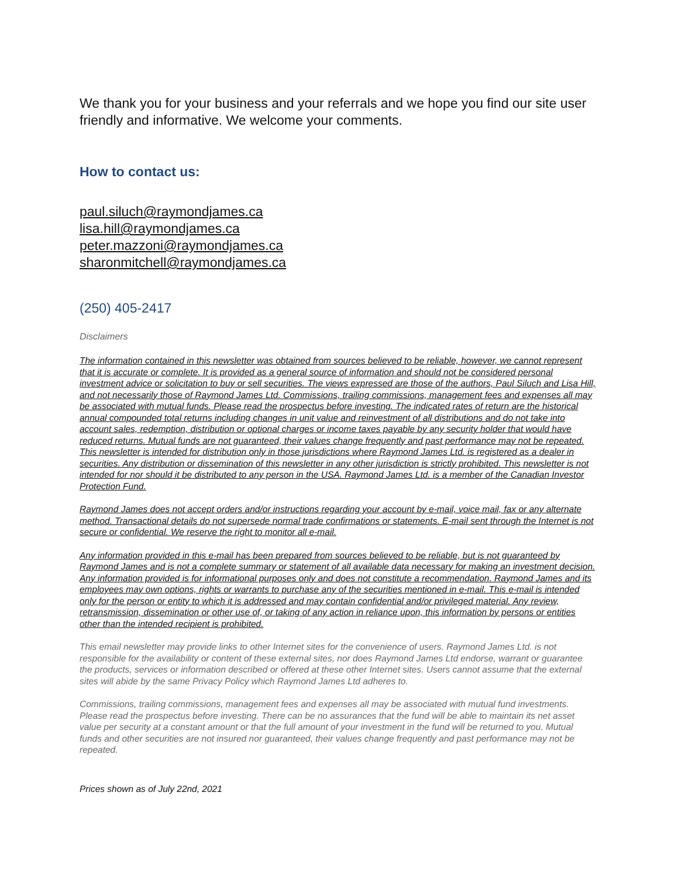We thank you for your business and your referrals and we hope you find our site user friendly and informative. We welcome your comments.
How to contact us:
paul.siluch@raymondjames.ca
lisa.hill@raymondjames.ca
peter.mazzoni@raymondjames.ca
sharonmitchell@raymondjames.ca
(250) 405-2417
Disclaimers
The information contained in this newsletter was obtained from sources believed to be reliable, however, we cannot represent that it is accurate or complete. It is provided as a general source of information and should not be considered personal investment advice or solicitation to buy or sell securities. The views expressed are those of the authors, Paul Siluch and Lisa Hill, and not necessarily those of Raymond James Ltd. Commissions, trailing commissions, management fees and expenses all may be associated with mutual funds. Please read the prospectus before investing. The indicated rates of return are the historical annual compounded total returns including changes in unit value and reinvestment of all distributions and do not take into account sales, redemption, distribution or optional charges or income taxes payable by any security holder that would have reduced returns. Mutual funds are not guaranteed, their values change frequently and past performance may not be repeated. This newsletter is intended for distribution only in those jurisdictions where Raymond James Ltd. is registered as a dealer in securities. Any distribution or dissemination of this newsletter in any other jurisdiction is strictly prohibited. This newsletter is not intended for nor should it be distributed to any person in the USA. Raymond James Ltd. is a member of the Canadian Investor Protection Fund.
Raymond James does not accept orders and/or instructions regarding your account by e-mail, voice mail, fax or any alternate method. Transactional details do not supersede normal trade confirmations or statements. E-mail sent through the Internet is not secure or confidential. We reserve the right to monitor all e-mail.
Any information provided in this e-mail has been prepared from sources believed to be reliable, but is not guaranteed by Raymond James and is not a complete summary or statement of all available data necessary for making an investment decision. Any information provided is for informational purposes only and does not constitute a recommendation. Raymond James and its employees may own options, rights or warrants to purchase any of the securities mentioned in e-mail. This e-mail is intended only for the person or entity to which it is addressed and may contain confidential and/or privileged material. Any review, retransmission, dissemination or other use of, or taking of any action in reliance upon, this information by persons or entities other than the intended recipient is prohibited.
This email newsletter may provide links to other Internet sites for the convenience of users. Raymond James Ltd. is not responsible for the availability or content of these external sites, nor does Raymond James Ltd endorse, warrant or guarantee the products, services or information described or offered at these other Internet sites. Users cannot assume that the external sites will abide by the same Privacy Policy which Raymond James Ltd adheres to.
Commissions, trailing commissions, management fees and expenses all may be associated with mutual fund investments. Please read the prospectus before investing. There can be no assurances that the fund will be able to maintain its net asset value per security at a constant amount or that the full amount of your investment in the fund will be returned to you. Mutual funds and other securities are not insured nor guaranteed, their values change frequently and past performance may not be repeated.
Prices shown as of July 22nd, 2021